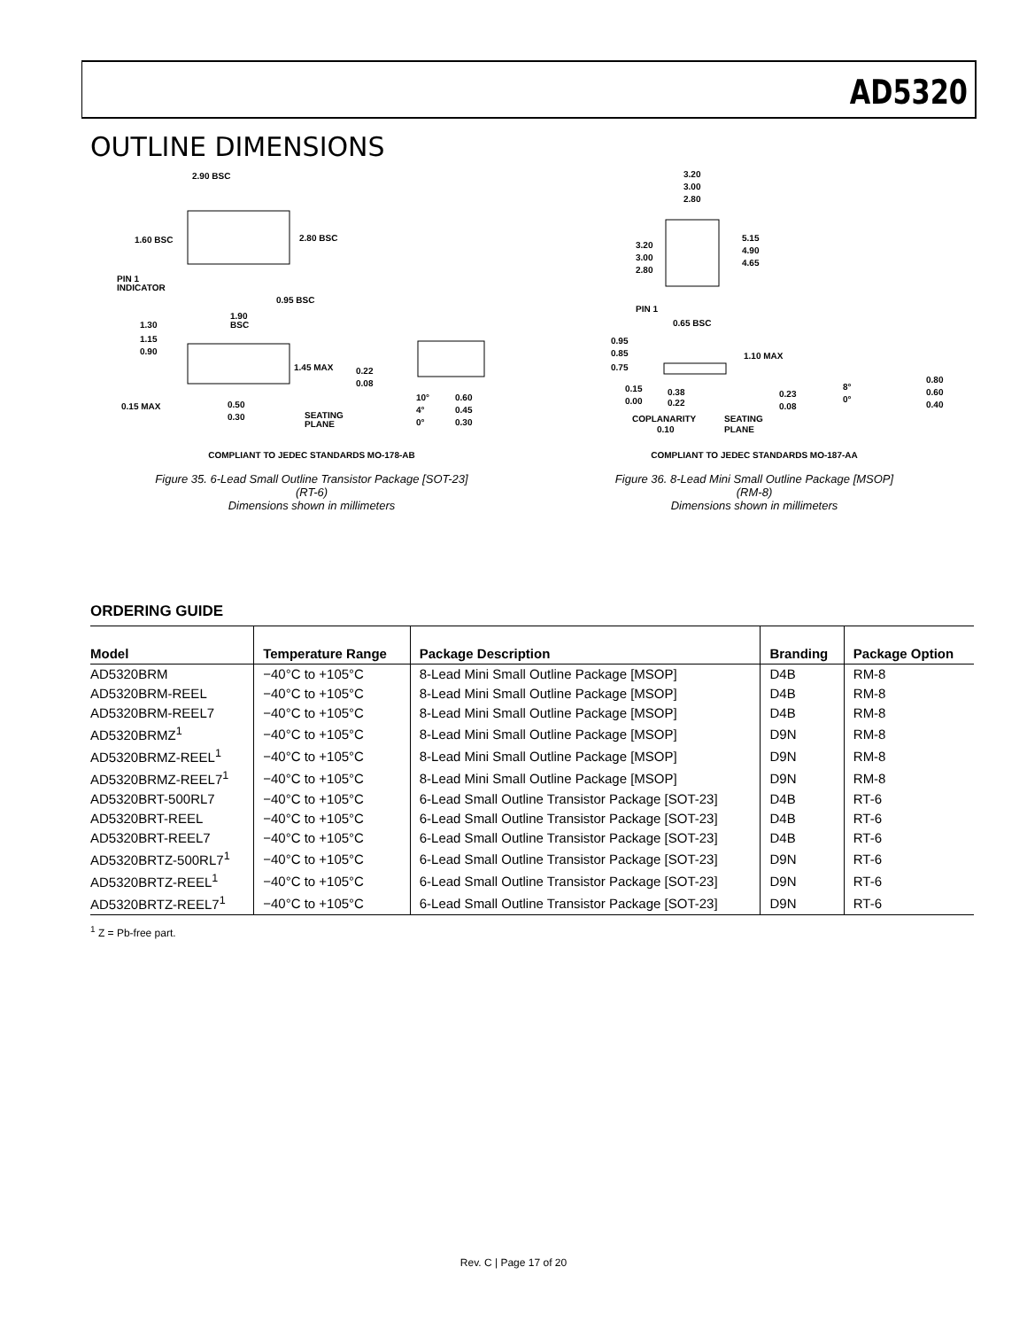AD5320
OUTLINE DIMENSIONS
2.90 BSC
2.80 BSC
1.60 BSC
PIN 1
INDICATOR
0.95 BSC
1.90
BSC
1.30
1.15
0.90
1.45 MAX
0.22
0.08
0.15 MAX
0.50
0.30
SEATING
PLANE
10°
4°
0°
0.60
0.45
0.30
COMPLIANT TO JEDEC STANDARDS MO-178-AB
Figure 35. 6-Lead Small Outline Transistor Package [SOT-23]
(RT-6)
Dimensions shown in millimeters
3.20
3.00
2.80
5.15
4.90
4.65
3.20
3.00
2.80
PIN 1
0.65 BSC
0.95
0.85
0.75
1.10 MAX
0.15
0.00
0.38
0.22
0.23
0.08
8°
0°
0.80
0.60
0.40
COPLANARITY
0.10
SEATING
PLANE
COMPLIANT TO JEDEC STANDARDS MO-187-AA
Figure 36. 8-Lead Mini Small Outline Package [MSOP]
(RM-8)
Dimensions shown in millimeters
ORDERING GUIDE
| Model | Temperature Range | Package Description | Branding | Package Option |
| --- | --- | --- | --- | --- |
| AD5320BRM | −40°C to +105°C | 8-Lead Mini Small Outline Package [MSOP] | D4B | RM-8 |
| AD5320BRM-REEL | −40°C to +105°C | 8-Lead Mini Small Outline Package [MSOP] | D4B | RM-8 |
| AD5320BRM-REEL7 | −40°C to +105°C | 8-Lead Mini Small Outline Package [MSOP] | D4B | RM-8 |
| AD5320BRMZ<sup>1</sup> | −40°C to +105°C | 8-Lead Mini Small Outline Package [MSOP] | D9N | RM-8 |
| AD5320BRMZ-REEL<sup>1</sup> | −40°C to +105°C | 8-Lead Mini Small Outline Package [MSOP] | D9N | RM-8 |
| AD5320BRMZ-REEL7<sup>1</sup> | −40°C to +105°C | 8-Lead Mini Small Outline Package [MSOP] | D9N | RM-8 |
| AD5320BRT-500RL7 | −40°C to +105°C | 6-Lead Small Outline Transistor Package [SOT-23] | D4B | RT-6 |
| AD5320BRT-REEL | −40°C to +105°C | 6-Lead Small Outline Transistor Package [SOT-23] | D4B | RT-6 |
| AD5320BRT-REEL7 | −40°C to +105°C | 6-Lead Small Outline Transistor Package [SOT-23] | D4B | RT-6 |
| AD5320BRTZ-500RL7<sup>1</sup> | −40°C to +105°C | 6-Lead Small Outline Transistor Package [SOT-23] | D9N | RT-6 |
| AD5320BRTZ-REEL<sup>1</sup> | −40°C to +105°C | 6-Lead Small Outline Transistor Package [SOT-23] | D9N | RT-6 |
| AD5320BRTZ-REEL7<sup>1</sup> | −40°C to +105°C | 6-Lead Small Outline Transistor Package [SOT-23] | D9N | RT-6 |
<sup>1</sup> Z = Pb-free part.
Rev. C | Page 17 of 20